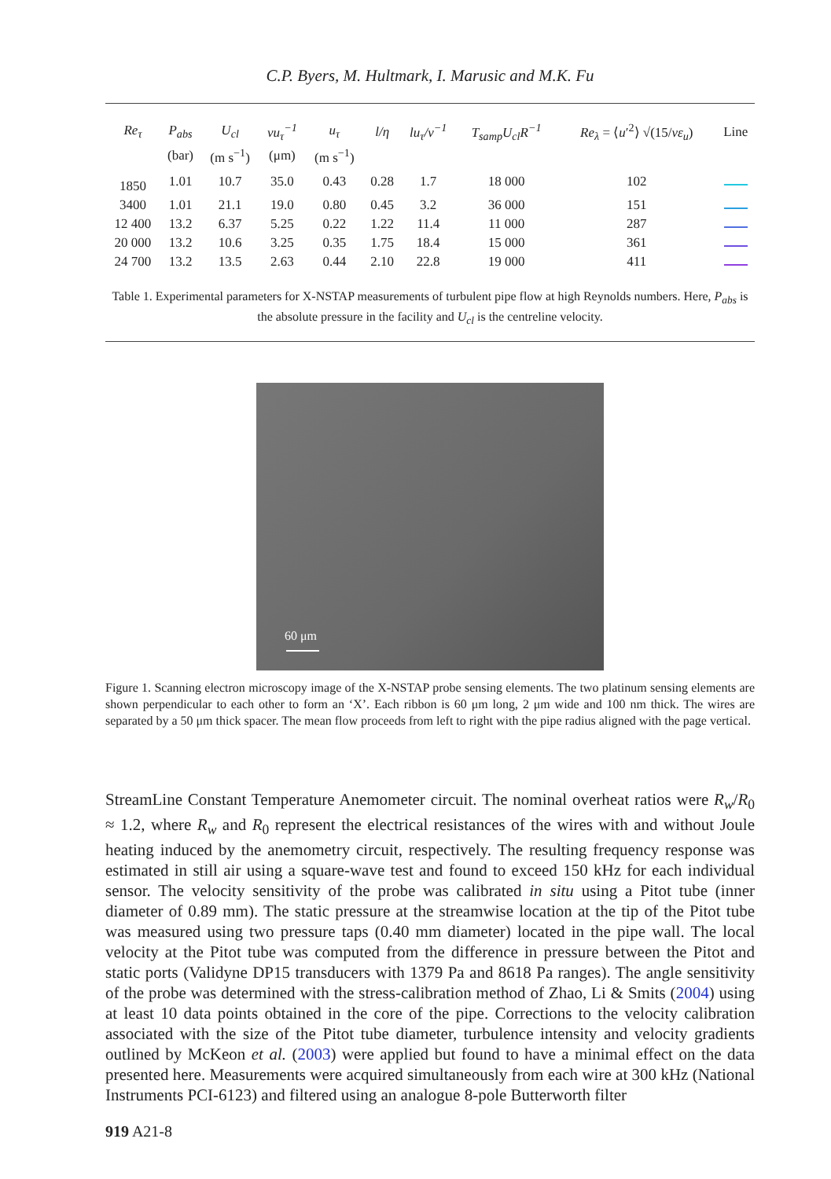C.P. Byers, M. Hultmark, I. Marusic and M.K. Fu
| Re<sub>τ</sub> | P<sub>abs</sub> | U<sub>cl</sub> | νu<sub>τ</sub><sup>−1</sup> | u<sub>τ</sub> | l/η | lu<sub>τ</sub>/ν<sup>−1</sup> | T<sub>samp</sub>U<sub>cl</sub>R<sup>−1</sup> | Re<sub>λ</sub> = ⟨ u ′<sup>2</sup>⟩ √(15/ νε<sub>u</sub> ) | Line |
| --- | --- | --- | --- | --- | --- | --- | --- | --- | --- |
| | (bar) | (m s<sup>−1</sup>) | (μm) | (m s<sup>−1</sup>) | | | | | |
| 1850 | 1.01 | 10.7 | 35.0 | 0.43 | 0.28 | 1.7 | 18 000 | 102 | |
| 3400 | 1.01 | 21.1 | 19.0 | 0.80 | 0.45 | 3.2 | 36 000 | 151 | |
| 12 400 | 13.2 | 6.37 | 5.25 | 0.22 | 1.22 | 11.4 | 11 000 | 287 | |
| 20 000 | 13.2 | 10.6 | 3.25 | 0.35 | 1.75 | 18.4 | 15 000 | 361 | |
| 24 700 | 13.2 | 13.5 | 2.63 | 0.44 | 2.10 | 22.8 | 19 000 | 411 | |
Table 1. Experimental parameters for X-NSTAP measurements of turbulent pipe flow at high Reynolds numbers. Here, P<sub>abs</sub> is the absolute pressure in the facility and U<sub>cl</sub> is the centreline velocity.
60 μm
Figure 1. Scanning electron microscopy image of the X-NSTAP probe sensing elements. The two platinum sensing elements are shown perpendicular to each other to form an ‘X’. Each ribbon is 60 μm long, 2 μm wide and 100 nm thick. The wires are separated by a 50 μm thick spacer. The mean flow proceeds from left to right with the pipe radius aligned with the page vertical.
StreamLine Constant Temperature Anemometer circuit. The nominal overheat ratios were R<sub>w</sub>/R<sub>0</sub> ≈ 1.2, where R<sub>w</sub> and R<sub>0</sub> represent the electrical resistances of the wires with and without Joule heating induced by the anemometry circuit, respectively. The resulting frequency response was estimated in still air using a square-wave test and found to exceed 150 kHz for each individual sensor. The velocity sensitivity of the probe was calibrated in situ using a Pitot tube (inner diameter of 0.89 mm). The static pressure at the streamwise location at the tip of the Pitot tube was measured using two pressure taps (0.40 mm diameter) located in the pipe wall. The local velocity at the Pitot tube was computed from the difference in pressure between the Pitot and static ports (Validyne DP15 transducers with 1379 Pa and 8618 Pa ranges). The angle sensitivity of the probe was determined with the stress-calibration method of Zhao, Li & Smits (2004) using at least 10 data points obtained in the core of the pipe. Corrections to the velocity calibration associated with the size of the Pitot tube diameter, turbulence intensity and velocity gradients outlined by McKeon et al. (2003) were applied but found to have a minimal effect on the data presented here. Measurements were acquired simultaneously from each wire at 300 kHz (National Instruments PCI-6123) and filtered using an analogue 8-pole Butterworth filter
919 A21-8